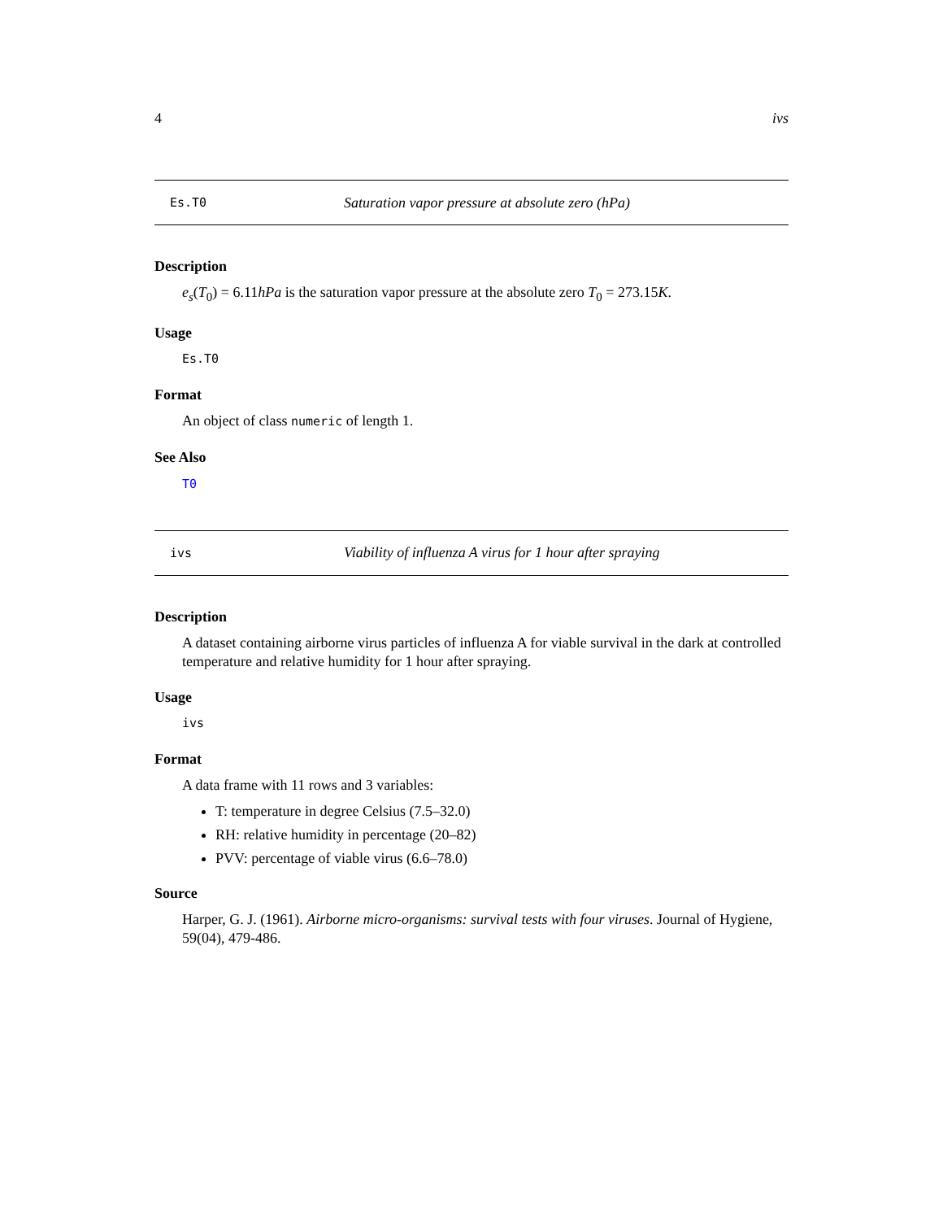4 ivs
Es.T0 Saturation vapor pressure at absolute zero (hPa)
Description
e<sub>s</sub>(T<sub>0</sub>) = 6.11hPa is the saturation vapor pressure at the absolute zero T<sub>0</sub> = 273.15K.
Usage
Es.T0
Format
An object of class numeric of length 1.
See Also
T0
ivs Viability of influenza A virus for 1 hour after spraying
Description
A dataset containing airborne virus particles of influenza A for viable survival in the dark at controlled temperature and relative humidity for 1 hour after spraying.
Usage
ivs
Format
A data frame with 11 rows and 3 variables:
T: temperature in degree Celsius (7.5–32.0)
RH: relative humidity in percentage (20–82)
PVV: percentage of viable virus (6.6–78.0)
Source
Harper, G. J. (1961). Airborne micro-organisms: survival tests with four viruses. Journal of Hygiene, 59(04), 479-486.